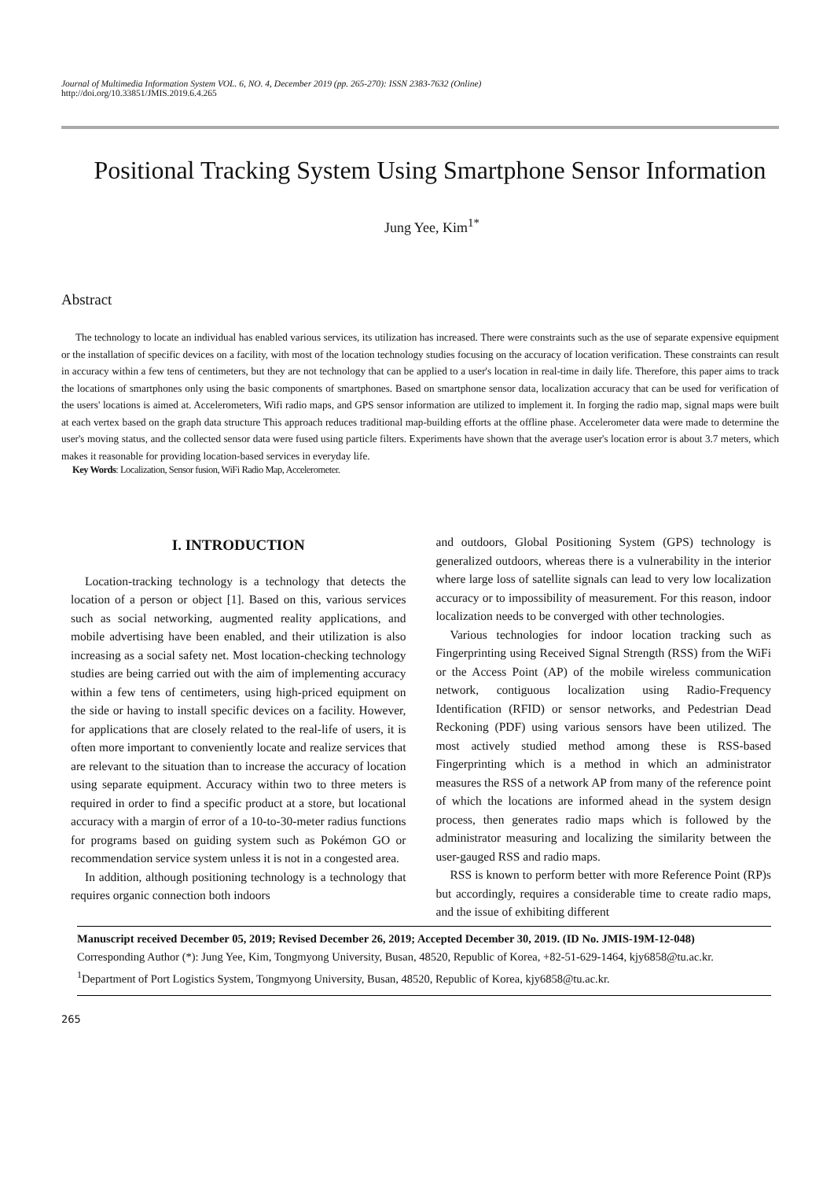Journal of Multimedia Information System VOL. 6, NO. 4, December 2019 (pp. 265-270): ISSN 2383-7632 (Online)
http://doi.org/10.33851/JMIS.2019.6.4.265
Positional Tracking System Using Smartphone Sensor Information
Jung Yee, Kim<sup>1*</sup>
Abstract
The technology to locate an individual has enabled various services, its utilization has increased. There were constraints such as the use of separate expensive equipment or the installation of specific devices on a facility, with most of the location technology studies focusing on the accuracy of location verification. These constraints can result in accuracy within a few tens of centimeters, but they are not technology that can be applied to a user's location in real-time in daily life. Therefore, this paper aims to track the locations of smartphones only using the basic components of smartphones. Based on smartphone sensor data, localization accuracy that can be used for verification of the users' locations is aimed at. Accelerometers, Wifi radio maps, and GPS sensor information are utilized to implement it. In forging the radio map, signal maps were built at each vertex based on the graph data structure This approach reduces traditional map-building efforts at the offline phase. Accelerometer data were made to determine the user's moving status, and the collected sensor data were fused using particle filters. Experiments have shown that the average user's location error is about 3.7 meters, which makes it reasonable for providing location-based services in everyday life.
Key Words: Localization, Sensor fusion, WiFi Radio Map, Accelerometer.
I. INTRODUCTION
Location-tracking technology is a technology that detects the location of a person or object [1]. Based on this, various services such as social networking, augmented reality applications, and mobile advertising have been enabled, and their utilization is also increasing as a social safety net. Most location-checking technology studies are being carried out with the aim of implementing accuracy within a few tens of centimeters, using high-priced equipment on the side or having to install specific devices on a facility. However, for applications that are closely related to the real-life of users, it is often more important to conveniently locate and realize services that are relevant to the situation than to increase the accuracy of location using separate equipment. Accuracy within two to three meters is required in order to find a specific product at a store, but locational accuracy with a margin of error of a 10-to-30-meter radius functions for programs based on guiding system such as Pokémon GO or recommendation service system unless it is not in a congested area.
In addition, although positioning technology is a technology that requires organic connection both indoors
and outdoors, Global Positioning System (GPS) technology is generalized outdoors, whereas there is a vulnerability in the interior where large loss of satellite signals can lead to very low localization accuracy or to impossibility of measurement. For this reason, indoor localization needs to be converged with other technologies.
Various technologies for indoor location tracking such as Fingerprinting using Received Signal Strength (RSS) from the WiFi or the Access Point (AP) of the mobile wireless communication network, contiguous localization using Radio-Frequency Identification (RFID) or sensor networks, and Pedestrian Dead Reckoning (PDF) using various sensors have been utilized. The most actively studied method among these is RSS-based Fingerprinting which is a method in which an administrator measures the RSS of a network AP from many of the reference point of which the locations are informed ahead in the system design process, then generates radio maps which is followed by the administrator measuring and localizing the similarity between the user-gauged RSS and radio maps.
RSS is known to perform better with more Reference Point (RP)s but accordingly, requires a considerable time to create radio maps, and the issue of exhibiting different
Manuscript received December 05, 2019; Revised December 26, 2019; Accepted December 30, 2019. (ID No. JMIS-19M-12-048)
Corresponding Author (*): Jung Yee, Kim, Tongmyong University, Busan, 48520, Republic of Korea, +82-51-629-1464, kjy6858@tu.ac.kr.
<sup>1</sup> Department of Port Logistics System, Tongmyong University, Busan, 48520, Republic of Korea, kjy6858@tu.ac.kr.
265